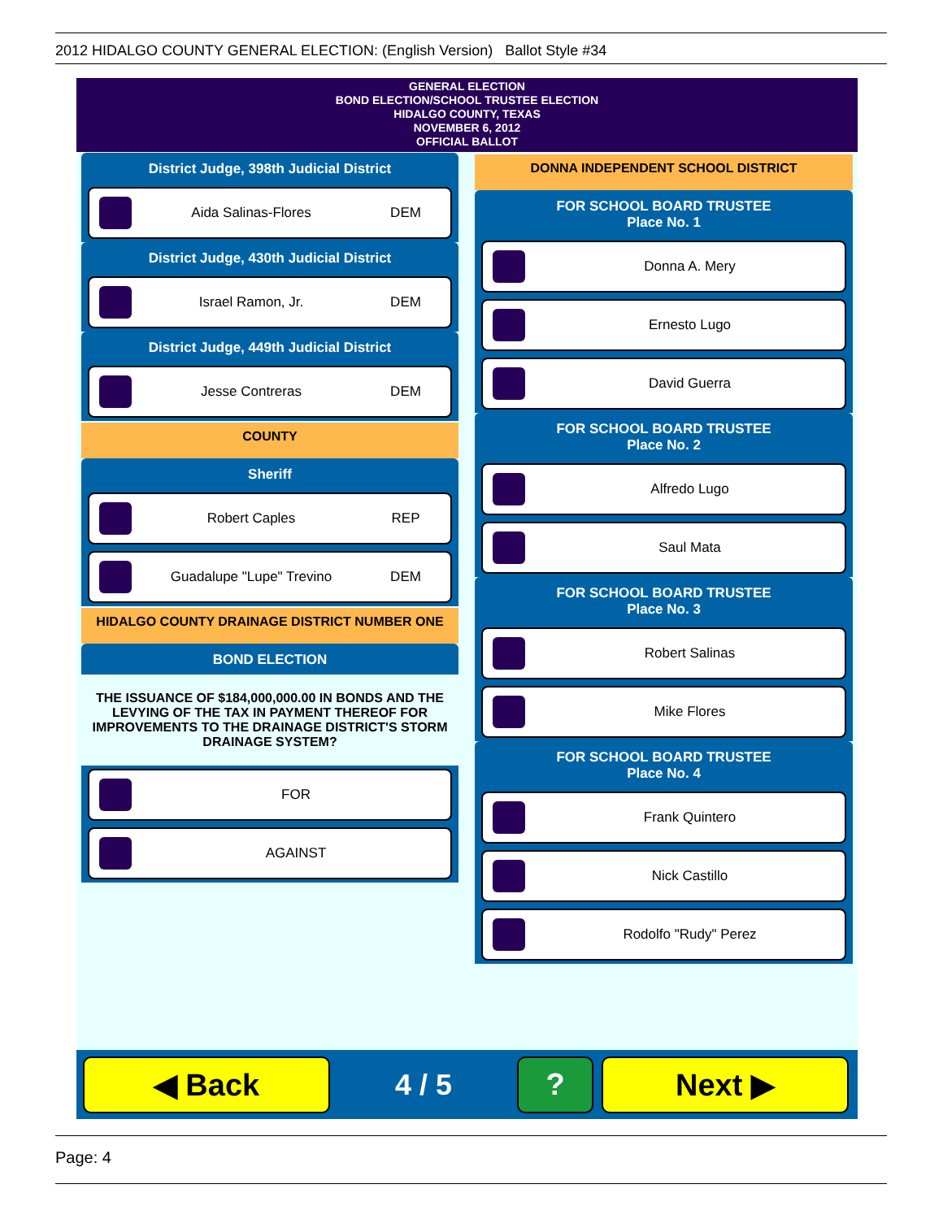2012 HIDALGO COUNTY GENERAL ELECTION: (English Version) Ballot Style #34
GENERAL ELECTION
BOND ELECTION/SCHOOL TRUSTEE ELECTION
HIDALGO COUNTY, TEXAS
NOVEMBER 6, 2012
OFFICIAL BALLOT
District Judge, 398th Judicial District
Aida Salinas-Flores DEM
District Judge, 430th Judicial District
Israel Ramon, Jr. DEM
District Judge, 449th Judicial District
Jesse Contreras DEM
COUNTY
Sheriff
Robert Caples REP
Guadalupe "Lupe" Trevino DEM
HIDALGO COUNTY DRAINAGE DISTRICT NUMBER ONE
BOND ELECTION
THE ISSUANCE OF $184,000,000.00 IN BONDS AND THE LEVYING OF THE TAX IN PAYMENT THEREOF FOR IMPROVEMENTS TO THE DRAINAGE DISTRICT'S STORM DRAINAGE SYSTEM?
FOR
AGAINST
DONNA INDEPENDENT SCHOOL DISTRICT
FOR SCHOOL BOARD TRUSTEE
Place No. 1
Donna A. Mery
Ernesto Lugo
David Guerra
FOR SCHOOL BOARD TRUSTEE
Place No. 2
Alfredo Lugo
Saul Mata
FOR SCHOOL BOARD TRUSTEE
Place No. 3
Robert Salinas
Mike Flores
FOR SCHOOL BOARD TRUSTEE
Place No. 4
Frank Quintero
Nick Castillo
Rodolfo "Rudy" Perez
◀ Back
4 / 5
? Next ▶
Page: 4